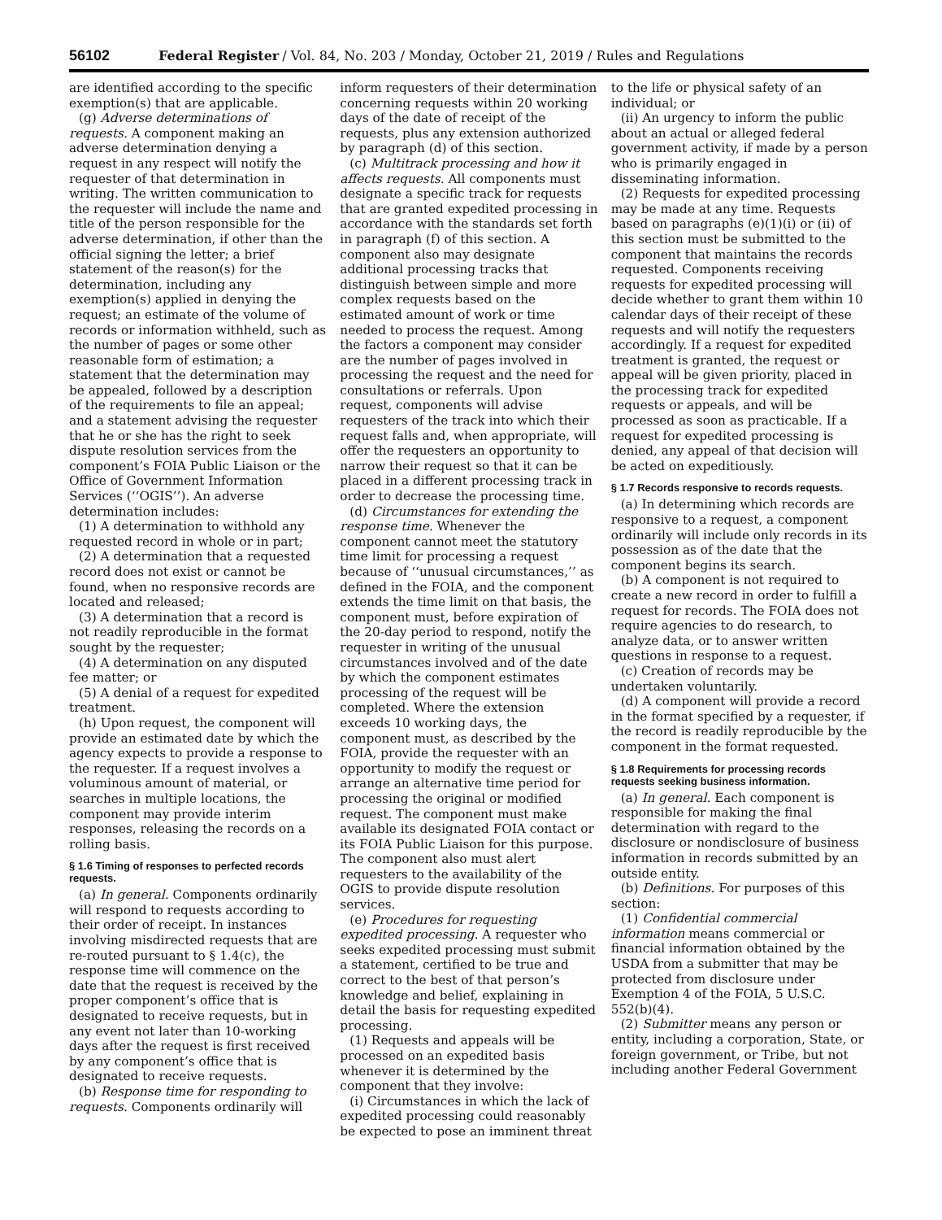56102 Federal Register / Vol. 84, No. 203 / Monday, October 21, 2019 / Rules and Regulations
are identified according to the specific exemption(s) that are applicable.
(g) Adverse determinations of requests. A component making an adverse determination denying a request in any respect will notify the requester of that determination in writing. The written communication to the requester will include the name and title of the person responsible for the adverse determination, if other than the official signing the letter; a brief statement of the reason(s) for the determination, including any exemption(s) applied in denying the request; an estimate of the volume of records or information withheld, such as the number of pages or some other reasonable form of estimation; a statement that the determination may be appealed, followed by a description of the requirements to file an appeal; and a statement advising the requester that he or she has the right to seek dispute resolution services from the component’s FOIA Public Liaison or the Office of Government Information Services (‘‘OGIS’’). An adverse determination includes:
(1) A determination to withhold any requested record in whole or in part;
(2) A determination that a requested record does not exist or cannot be found, when no responsive records are located and released;
(3) A determination that a record is not readily reproducible in the format sought by the requester;
(4) A determination on any disputed fee matter; or
(5) A denial of a request for expedited treatment.
(h) Upon request, the component will provide an estimated date by which the agency expects to provide a response to the requester. If a request involves a voluminous amount of material, or searches in multiple locations, the component may provide interim responses, releasing the records on a rolling basis.
§ 1.6 Timing of responses to perfected records requests.
(a) In general. Components ordinarily will respond to requests according to their order of receipt. In instances involving misdirected requests that are re-routed pursuant to § 1.4(c), the response time will commence on the date that the request is received by the proper component’s office that is designated to receive requests, but in any event not later than 10-working days after the request is first received by any component’s office that is designated to receive requests.
(b) Response time for responding to requests. Components ordinarily will
inform requesters of their determination concerning requests within 20 working days of the date of receipt of the requests, plus any extension authorized by paragraph (d) of this section.
(c) Multitrack processing and how it affects requests. All components must designate a specific track for requests that are granted expedited processing in accordance with the standards set forth in paragraph (f) of this section. A component also may designate additional processing tracks that distinguish between simple and more complex requests based on the estimated amount of work or time needed to process the request. Among the factors a component may consider are the number of pages involved in processing the request and the need for consultations or referrals. Upon request, components will advise requesters of the track into which their request falls and, when appropriate, will offer the requesters an opportunity to narrow their request so that it can be placed in a different processing track in order to decrease the processing time.
(d) Circumstances for extending the response time. Whenever the component cannot meet the statutory time limit for processing a request because of ‘‘unusual circumstances,’’ as defined in the FOIA, and the component extends the time limit on that basis, the component must, before expiration of the 20-day period to respond, notify the requester in writing of the unusual circumstances involved and of the date by which the component estimates processing of the request will be completed. Where the extension exceeds 10 working days, the component must, as described by the FOIA, provide the requester with an opportunity to modify the request or arrange an alternative time period for processing the original or modified request. The component must make available its designated FOIA contact or its FOIA Public Liaison for this purpose. The component also must alert requesters to the availability of the OGIS to provide dispute resolution services.
(e) Procedures for requesting expedited processing. A requester who seeks expedited processing must submit a statement, certified to be true and correct to the best of that person’s knowledge and belief, explaining in detail the basis for requesting expedited processing.
(1) Requests and appeals will be processed on an expedited basis whenever it is determined by the component that they involve:
(i) Circumstances in which the lack of expedited processing could reasonably be expected to pose an imminent threat
to the life or physical safety of an individual; or
(ii) An urgency to inform the public about an actual or alleged federal government activity, if made by a person who is primarily engaged in disseminating information.
(2) Requests for expedited processing may be made at any time. Requests based on paragraphs (e)(1)(i) or (ii) of this section must be submitted to the component that maintains the records requested. Components receiving requests for expedited processing will decide whether to grant them within 10 calendar days of their receipt of these requests and will notify the requesters accordingly. If a request for expedited treatment is granted, the request or appeal will be given priority, placed in the processing track for expedited requests or appeals, and will be processed as soon as practicable. If a request for expedited processing is denied, any appeal of that decision will be acted on expeditiously.
§ 1.7 Records responsive to records requests.
(a) In determining which records are responsive to a request, a component ordinarily will include only records in its possession as of the date that the component begins its search.
(b) A component is not required to create a new record in order to fulfill a request for records. The FOIA does not require agencies to do research, to analyze data, or to answer written questions in response to a request.
(c) Creation of records may be undertaken voluntarily.
(d) A component will provide a record in the format specified by a requester, if the record is readily reproducible by the component in the format requested.
§ 1.8 Requirements for processing records requests seeking business information.
(a) In general. Each component is responsible for making the final determination with regard to the disclosure or nondisclosure of business information in records submitted by an outside entity.
(b) Definitions. For purposes of this section:
(1) Confidential commercial information means commercial or financial information obtained by the USDA from a submitter that may be protected from disclosure under Exemption 4 of the FOIA, 5 U.S.C. 552(b)(4).
(2) Submitter means any person or entity, including a corporation, State, or foreign government, or Tribe, but not including another Federal Government